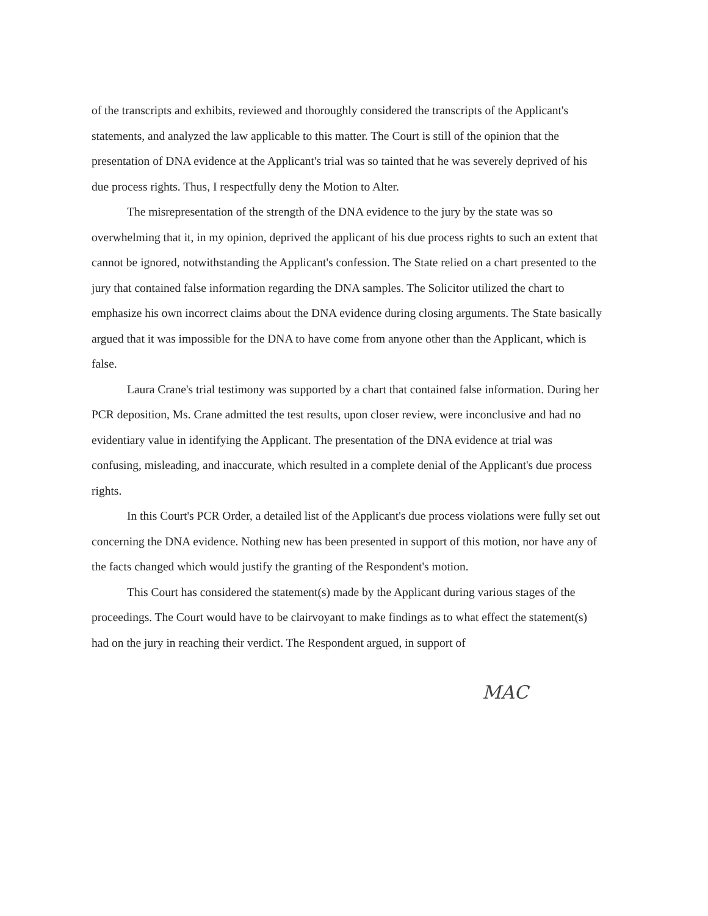of the transcripts and exhibits, reviewed and thoroughly considered the transcripts of the Applicant's statements, and analyzed the law applicable to this matter. The Court is still of the opinion that the presentation of DNA evidence at the Applicant's trial was so tainted that he was severely deprived of his due process rights. Thus, I respectfully deny the Motion to Alter.
The misrepresentation of the strength of the DNA evidence to the jury by the state was so overwhelming that it, in my opinion, deprived the applicant of his due process rights to such an extent that cannot be ignored, notwithstanding the Applicant's confession. The State relied on a chart presented to the jury that contained false information regarding the DNA samples. The Solicitor utilized the chart to emphasize his own incorrect claims about the DNA evidence during closing arguments. The State basically argued that it was impossible for the DNA to have come from anyone other than the Applicant, which is false.
Laura Crane's trial testimony was supported by a chart that contained false information. During her PCR deposition, Ms. Crane admitted the test results, upon closer review, were inconclusive and had no evidentiary value in identifying the Applicant. The presentation of the DNA evidence at trial was confusing, misleading, and inaccurate, which resulted in a complete denial of the Applicant's due process rights.
In this Court's PCR Order, a detailed list of the Applicant's due process violations were fully set out concerning the DNA evidence. Nothing new has been presented in support of this motion, nor have any of the facts changed which would justify the granting of the Respondent's motion.
This Court has considered the statement(s) made by the Applicant during various stages of the proceedings. The Court would have to be clairvoyant to make findings as to what effect the statement(s) had on the jury in reaching their verdict. The Respondent argued, in support of
MAC